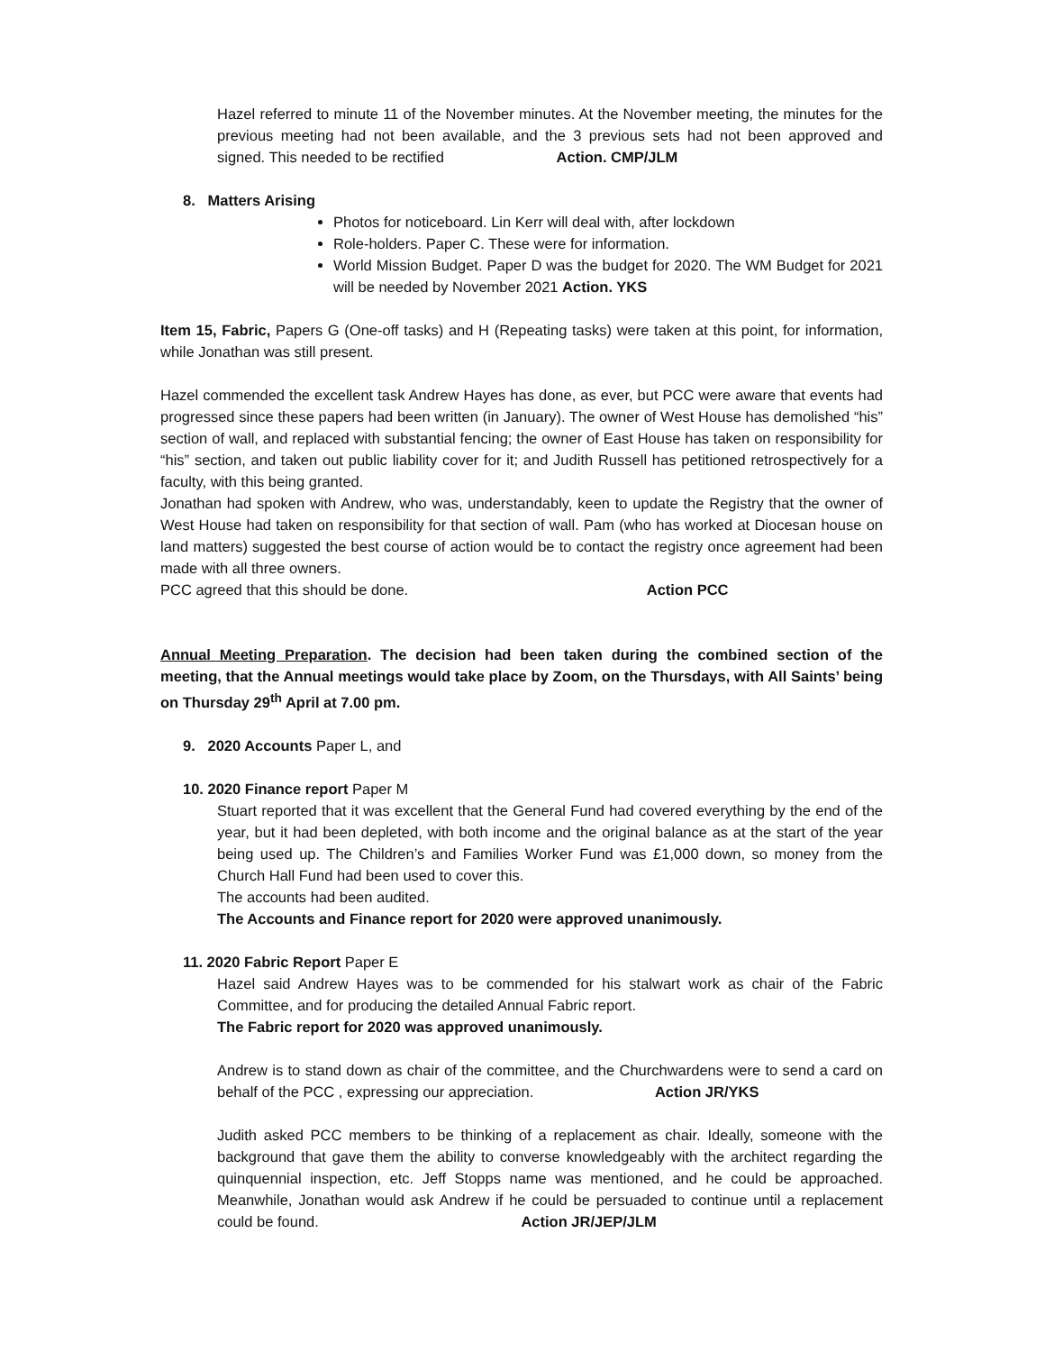Hazel referred to minute 11 of the November minutes. At the November meeting, the minutes for the previous meeting had not been available, and the 3 previous sets had not been approved and signed. This needed to be rectified Action. CMP/JLM
8. Matters Arising
Photos for noticeboard. Lin Kerr will deal with, after lockdown
Role-holders. Paper C. These were for information.
World Mission Budget. Paper D was the budget for 2020. The WM Budget for 2021 will be needed by November 2021 Action. YKS
Item 15, Fabric, Papers G (One-off tasks) and H (Repeating tasks) were taken at this point, for information, while Jonathan was still present.
Hazel commended the excellent task Andrew Hayes has done, as ever, but PCC were aware that events had progressed since these papers had been written (in January). The owner of West House has demolished “his” section of wall, and replaced with substantial fencing; the owner of East House has taken on responsibility for “his” section, and taken out public liability cover for it; and Judith Russell has petitioned retrospectively for a faculty, with this being granted.
Jonathan had spoken with Andrew, who was, understandably, keen to update the Registry that the owner of West House had taken on responsibility for that section of wall. Pam (who has worked at Diocesan house on land matters) suggested the best course of action would be to contact the registry once agreement had been made with all three owners.
PCC agreed that this should be done. Action PCC
Annual Meeting Preparation. The decision had been taken during the combined section of the meeting, that the Annual meetings would take place by Zoom, on the Thursdays, with All Saints’ being on Thursday 29<sup>th</sup> April at 7.00 pm.
9. 2020 Accounts Paper L, and
10. 2020 Finance report Paper M
Stuart reported that it was excellent that the General Fund had covered everything by the end of the year, but it had been depleted, with both income and the original balance as at the start of the year being used up. The Children’s and Families Worker Fund was £1,000 down, so money from the Church Hall Fund had been used to cover this.
The accounts had been audited.
The Accounts and Finance report for 2020 were approved unanimously.
11. 2020 Fabric Report Paper E
Hazel said Andrew Hayes was to be commended for his stalwart work as chair of the Fabric Committee, and for producing the detailed Annual Fabric report.
The Fabric report for 2020 was approved unanimously.
Andrew is to stand down as chair of the committee, and the Churchwardens were to send a card on behalf of the PCC , expressing our appreciation. Action JR/YKS
Judith asked PCC members to be thinking of a replacement as chair. Ideally, someone with the background that gave them the ability to converse knowledgeably with the architect regarding the quinquennial inspection, etc. Jeff Stopps name was mentioned, and he could be approached. Meanwhile, Jonathan would ask Andrew if he could be persuaded to continue until a replacement could be found. Action JR/JEP/JLM